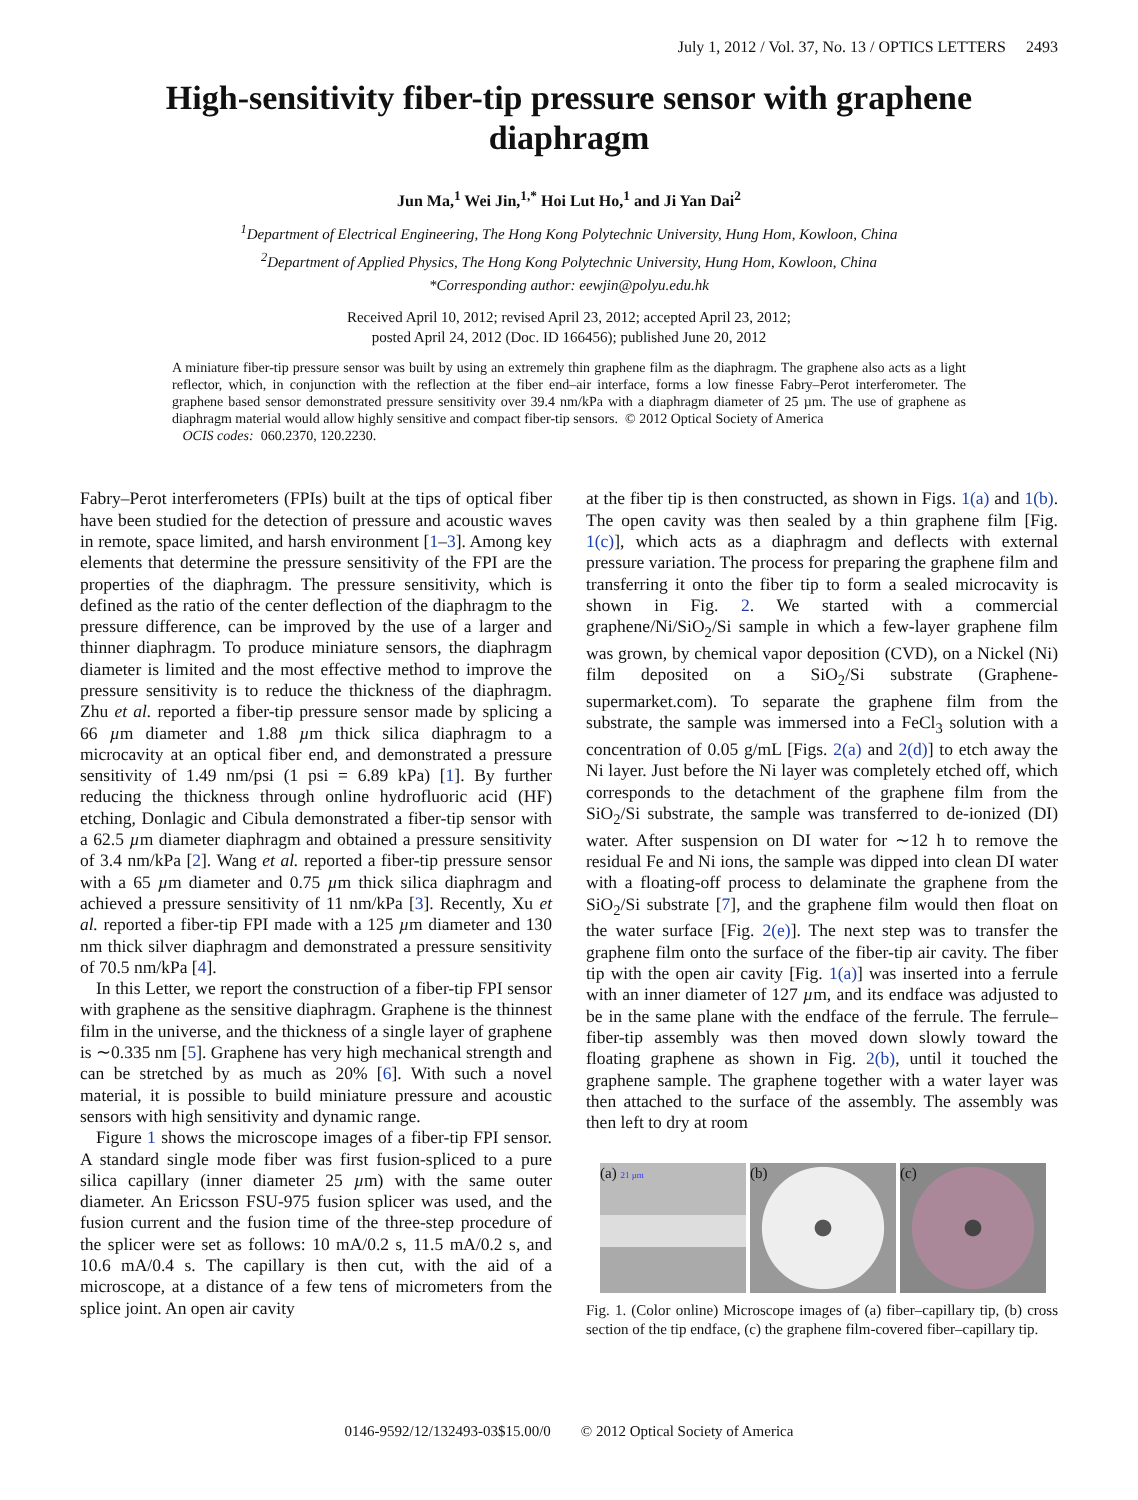July 1, 2012 / Vol. 37, No. 13 / OPTICS LETTERS 2493
High-sensitivity fiber-tip pressure sensor with graphene diaphragm
Jun Ma,<sup>1</sup> Wei Jin,<sup>1,*</sup> Hoi Lut Ho,<sup>1</sup> and Ji Yan Dai<sup>2</sup>
<sup>1</sup> Department of Electrical Engineering, The Hong Kong Polytechnic University, Hung Hom, Kowloon, China
<sup>2</sup> Department of Applied Physics, The Hong Kong Polytechnic University, Hung Hom, Kowloon, China
*Corresponding author: eewjin@polyu.edu.hk
Received April 10, 2012; revised April 23, 2012; accepted April 23, 2012;
posted April 24, 2012 (Doc. ID 166456); published June 20, 2012
A miniature fiber-tip pressure sensor was built by using an extremely thin graphene film as the diaphragm. The graphene also acts as a light reflector, which, in conjunction with the reflection at the fiber end–air interface, forms a low finesse Fabry–Perot interferometer. The graphene based sensor demonstrated pressure sensitivity over 39.4 nm/kPa with a diaphragm diameter of 25 µm. The use of graphene as diaphragm material would allow highly sensitive and compact fiber-tip sensors. © 2012 Optical Society of America
OCIS codes: 060.2370, 120.2230.
Fabry–Perot interferometers (FPIs) built at the tips of optical fiber have been studied for the detection of pressure and acoustic waves in remote, space limited, and harsh environment [1–3]. Among key elements that determine the pressure sensitivity of the FPI are the properties of the diaphragm. The pressure sensitivity, which is defined as the ratio of the center deflection of the diaphragm to the pressure difference, can be improved by the use of a larger and thinner diaphragm. To produce miniature sensors, the diaphragm diameter is limited and the most effective method to improve the pressure sensitivity is to reduce the thickness of the diaphragm. Zhu et al. reported a fiber-tip pressure sensor made by splicing a 66 µm diameter and 1.88 µm thick silica diaphragm to a microcavity at an optical fiber end, and demonstrated a pressure sensitivity of 1.49 nm/psi (1 psi = 6.89 kPa) [1]. By further reducing the thickness through online hydrofluoric acid (HF) etching, Donlagic and Cibula demonstrated a fiber-tip sensor with a 62.5 µm diameter diaphragm and obtained a pressure sensitivity of 3.4 nm/kPa [2]. Wang et al. reported a fiber-tip pressure sensor with a 65 µm diameter and 0.75 µm thick silica diaphragm and achieved a pressure sensitivity of 11 nm/kPa [3]. Recently, Xu et al. reported a fiber-tip FPI made with a 125 µm diameter and 130 nm thick silver diaphragm and demonstrated a pressure sensitivity of 70.5 nm/kPa [4].
In this Letter, we report the construction of a fiber-tip FPI sensor with graphene as the sensitive diaphragm. Graphene is the thinnest film in the universe, and the thickness of a single layer of graphene is ∼0.335 nm [5]. Graphene has very high mechanical strength and can be stretched by as much as 20% [6]. With such a novel material, it is possible to build miniature pressure and acoustic sensors with high sensitivity and dynamic range.
Figure 1 shows the microscope images of a fiber-tip FPI sensor. A standard single mode fiber was first fusion-spliced to a pure silica capillary (inner diameter 25 µm) with the same outer diameter. An Ericsson FSU-975 fusion splicer was used, and the fusion current and the fusion time of the three-step procedure of the splicer were set as follows: 10 mA/0.2 s, 11.5 mA/0.2 s, and 10.6 mA/0.4 s. The capillary is then cut, with the aid of a microscope, at a distance of a few tens of micrometers from the splice joint. An open air cavity
at the fiber tip is then constructed, as shown in Figs. 1(a) and 1(b). The open cavity was then sealed by a thin graphene film [Fig. 1(c)], which acts as a diaphragm and deflects with external pressure variation. The process for preparing the graphene film and transferring it onto the fiber tip to form a sealed microcavity is shown in Fig. 2. We started with a commercial graphene/Ni/SiO<sub>2</sub>/Si sample in which a few-layer graphene film was grown, by chemical vapor deposition (CVD), on a Nickel (Ni) film deposited on a SiO<sub>2</sub>/Si substrate (Graphene-supermarket.com). To separate the graphene film from the substrate, the sample was immersed into a FeCl<sub>3</sub> solution with a concentration of 0.05 g/mL [Figs. 2(a) and 2(d)] to etch away the Ni layer. Just before the Ni layer was completely etched off, which corresponds to the detachment of the graphene film from the SiO<sub>2</sub>/Si substrate, the sample was transferred to de-ionized (DI) water. After suspension on DI water for ∼12 h to remove the residual Fe and Ni ions, the sample was dipped into clean DI water with a floating-off process to delaminate the graphene from the SiO<sub>2</sub>/Si substrate [7], and the graphene film would then float on the water surface [Fig. 2(e)]. The next step was to transfer the graphene film onto the surface of the fiber-tip air cavity. The fiber tip with the open air cavity [Fig. 1(a)] was inserted into a ferrule with an inner diameter of 127 µm, and its endface was adjusted to be in the same plane with the endface of the ferrule. The ferrule–fiber-tip assembly was then moved down slowly toward the floating graphene as shown in Fig. 2(b), until it touched the graphene sample. The graphene together with a water layer was then attached to the surface of the assembly. The assembly was then left to dry at room
(a) 21 µm
(b) (c)
Fig. 1. (Color online) Microscope images of (a) fiber–capillary tip, (b) cross section of the tip endface, (c) the graphene film-covered fiber–capillary tip.
0146-9592/12/132493-03$15.00/0 © 2012 Optical Society of America